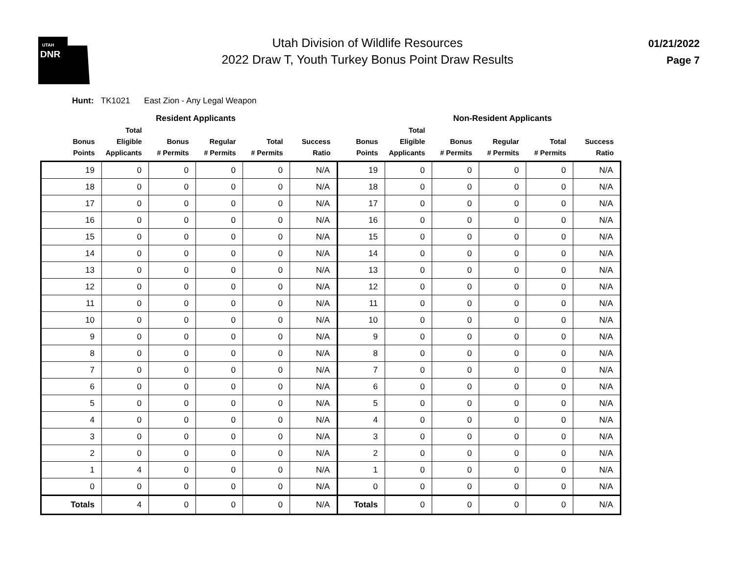UTAH
DNR
Utah Division of Wildlife Resources
2022 Draw T, Youth Turkey Bonus Point Draw Results
01/21/2022
Page 7
Hunt: TK1021 East Zion - Any Legal Weapon
| | Resident Applicants | | | | | | | Non-Resident Applicants | | | |
| --- | --- | --- | --- | --- | --- | --- | --- | --- | --- | --- | --- |
| Bonus Points | Total Eligible Applicants | Bonus # Permits | Regular # Permits | Total # Permits | Success Ratio | Bonus Points | Total Eligible Applicants | Bonus # Permits | Regular # Permits | Total # Permits | Success Ratio |
| 19 | 0 | 0 | 0 | 0 | N/A | 19 | 0 | 0 | 0 | 0 | N/A |
| 18 | 0 | 0 | 0 | 0 | N/A | 18 | 0 | 0 | 0 | 0 | N/A |
| 17 | 0 | 0 | 0 | 0 | N/A | 17 | 0 | 0 | 0 | 0 | N/A |
| 16 | 0 | 0 | 0 | 0 | N/A | 16 | 0 | 0 | 0 | 0 | N/A |
| 15 | 0 | 0 | 0 | 0 | N/A | 15 | 0 | 0 | 0 | 0 | N/A |
| 14 | 0 | 0 | 0 | 0 | N/A | 14 | 0 | 0 | 0 | 0 | N/A |
| 13 | 0 | 0 | 0 | 0 | N/A | 13 | 0 | 0 | 0 | 0 | N/A |
| 12 | 0 | 0 | 0 | 0 | N/A | 12 | 0 | 0 | 0 | 0 | N/A |
| 11 | 0 | 0 | 0 | 0 | N/A | 11 | 0 | 0 | 0 | 0 | N/A |
| 10 | 0 | 0 | 0 | 0 | N/A | 10 | 0 | 0 | 0 | 0 | N/A |
| 9 | 0 | 0 | 0 | 0 | N/A | 9 | 0 | 0 | 0 | 0 | N/A |
| 8 | 0 | 0 | 0 | 0 | N/A | 8 | 0 | 0 | 0 | 0 | N/A |
| 7 | 0 | 0 | 0 | 0 | N/A | 7 | 0 | 0 | 0 | 0 | N/A |
| 6 | 0 | 0 | 0 | 0 | N/A | 6 | 0 | 0 | 0 | 0 | N/A |
| 5 | 0 | 0 | 0 | 0 | N/A | 5 | 0 | 0 | 0 | 0 | N/A |
| 4 | 0 | 0 | 0 | 0 | N/A | 4 | 0 | 0 | 0 | 0 | N/A |
| 3 | 0 | 0 | 0 | 0 | N/A | 3 | 0 | 0 | 0 | 0 | N/A |
| 2 | 0 | 0 | 0 | 0 | N/A | 2 | 0 | 0 | 0 | 0 | N/A |
| 1 | 4 | 0 | 0 | 0 | N/A | 1 | 0 | 0 | 0 | 0 | N/A |
| 0 | 0 | 0 | 0 | 0 | N/A | 0 | 0 | 0 | 0 | 0 | N/A |
| Totals | 4 | 0 | 0 | 0 | N/A | Totals | 0 | 0 | 0 | 0 | N/A |